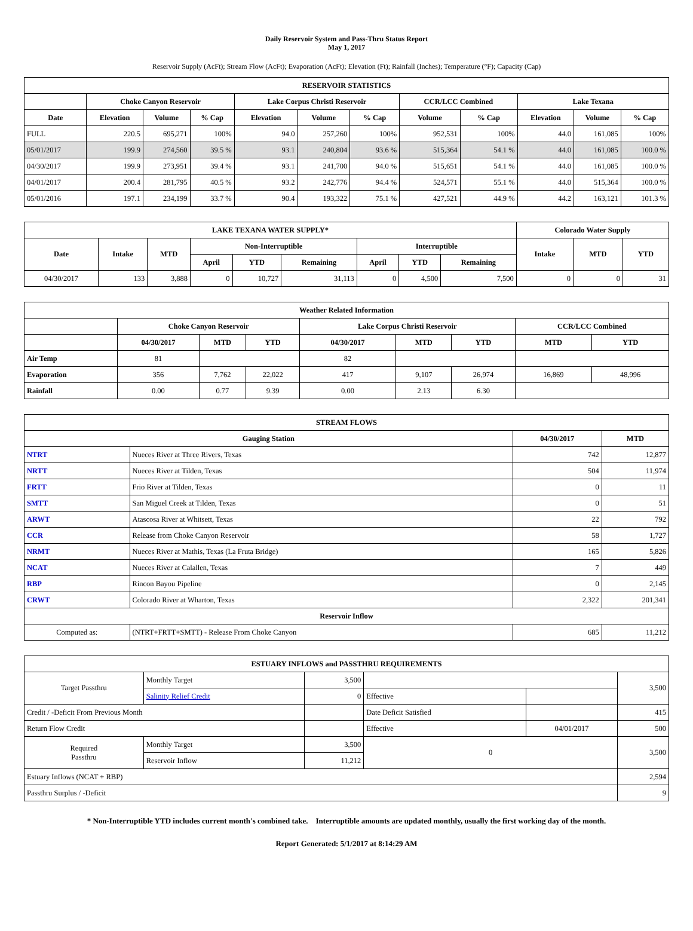Daily Reservoir System and Pass-Thru Status Report
May 1, 2017
Reservoir Supply (AcFt); Stream Flow (AcFt); Evaporation (AcFt); Elevation (Ft); Rainfall (Inches); Temperature (°F); Capacity (Cap)
| RESERVOIR STATISTICS | | | | | | | | | | | |
| --- | --- | --- | --- | --- | --- | --- | --- | --- | --- | --- | --- |
| | Choke Canyon Reservoir | | | Lake Corpus Christi Reservoir | | | CCR/LCC Combined | | Lake Texana | | |
| Date | Elevation | Volume | % Cap | Elevation | Volume | % Cap | Volume | % Cap | Elevation | Volume | % Cap |
| FULL | 220.5 | 695,271 | 100% | 94.0 | 257,260 | 100% | 952,531 | 100% | 44.0 | 161,085 | 100% |
| 05/01/2017 | 199.9 | 274,560 | 39.5 % | 93.1 | 240,804 | 93.6 % | 515,364 | 54.1 % | 44.0 | 161,085 | 100.0 % |
| 04/30/2017 | 199.9 | 273,951 | 39.4 % | 93.1 | 241,700 | 94.0 % | 515,651 | 54.1 % | 44.0 | 161,085 | 100.0 % |
| 04/01/2017 | 200.4 | 281,795 | 40.5 % | 93.2 | 242,776 | 94.4 % | 524,571 | 55.1 % | 44.0 | 515,364 | 100.0 % |
| 05/01/2016 | 197.1 | 234,199 | 33.7 % | 90.4 | 193,322 | 75.1 % | 427,521 | 44.9 % | 44.2 | 163,121 | 101.3 % |
| LAKE TEXANA WATER SUPPLY* | | | | | | | | | Colorado Water Supply | | |
| --- | --- | --- | --- | --- | --- | --- | --- | --- | --- | --- | --- |
| Date | Intake | MTD | Non-Interruptible | | | Interruptible | | | Intake | MTD | YTD |
| | | | April | YTD | Remaining | April | YTD | Remaining | | | |
| 04/30/2017 | 133 | 3,888 | 0 | 10,727 | 31,113 | 0 | 4,500 | 7,500 | 0 | 0 | 31 |
| Weather Related Information | | | | | | | | |
| --- | --- | --- | --- | --- | --- | --- | --- | --- |
| | Choke Canyon Reservoir | | | Lake Corpus Christi Reservoir | | | CCR/LCC Combined | |
| | 04/30/2017 | MTD | YTD | 04/30/2017 | MTD | YTD | MTD | YTD |
| Air Temp | 81 | | | 82 | | | | |
| Evaporation | 356 | 7,762 | 22,022 | 417 | 9,107 | 26,974 | 16,869 | 48,996 |
| Rainfall | 0.00 | 0.77 | 9.39 | 0.00 | 2.13 | 6.30 | | |
| STREAM FLOWS | | | |
| --- | --- | --- | --- |
| Gauging Station | | 04/30/2017 | MTD |
| NTRT | Nueces River at Three Rivers, Texas | 742 | 12,877 |
| NRTT | Nueces River at Tilden, Texas | 504 | 11,974 |
| FRTT | Frio River at Tilden, Texas | 0 | 11 |
| SMTT | San Miguel Creek at Tilden, Texas | 0 | 51 |
| ARWT | Atascosa River at Whitsett, Texas | 22 | 792 |
| CCR | Release from Choke Canyon Reservoir | 58 | 1,727 |
| NRMT | Nueces River at Mathis, Texas (La Fruta Bridge) | 165 | 5,826 |
| NCAT | Nueces River at Calallen, Texas | 7 | 449 |
| RBP | Rincon Bayou Pipeline | 0 | 2,145 |
| CRWT | Colorado River at Wharton, Texas | 2,322 | 201,341 |
| Reservoir Inflow | | | |
| Computed as: | (NTRT+FRTT+SMTT) - Release From Choke Canyon | 685 | 11,212 |
| ESTUARY INFLOWS and PASSTHRU REQUIREMENTS | | | | | |
| --- | --- | --- | --- | --- | --- |
| Target Passthru | Monthly Target | 3,500 | | | 3,500 |
| | Salinity Relief Credit | 0 | Effective | | |
| Credit / -Deficit From Previous Month | | | Date Deficit Satisfied | | 415 |
| Return Flow Credit | | | Effective | 04/01/2017 | 500 |
| Required Passthru | Monthly Target | 3,500 | 0 | | 3,500 |
| | Reservoir Inflow | 11,212 | | | |
| Estuary Inflows (NCAT + RBP) | | | | | 2,594 |
| Passthru Surplus / -Deficit | | | | | 9 |
* Non-Interruptible YTD includes current month's combined take. Interruptible amounts are updated monthly, usually the first working day of the month.
Report Generated: 5/1/2017 at 8:14:29 AM